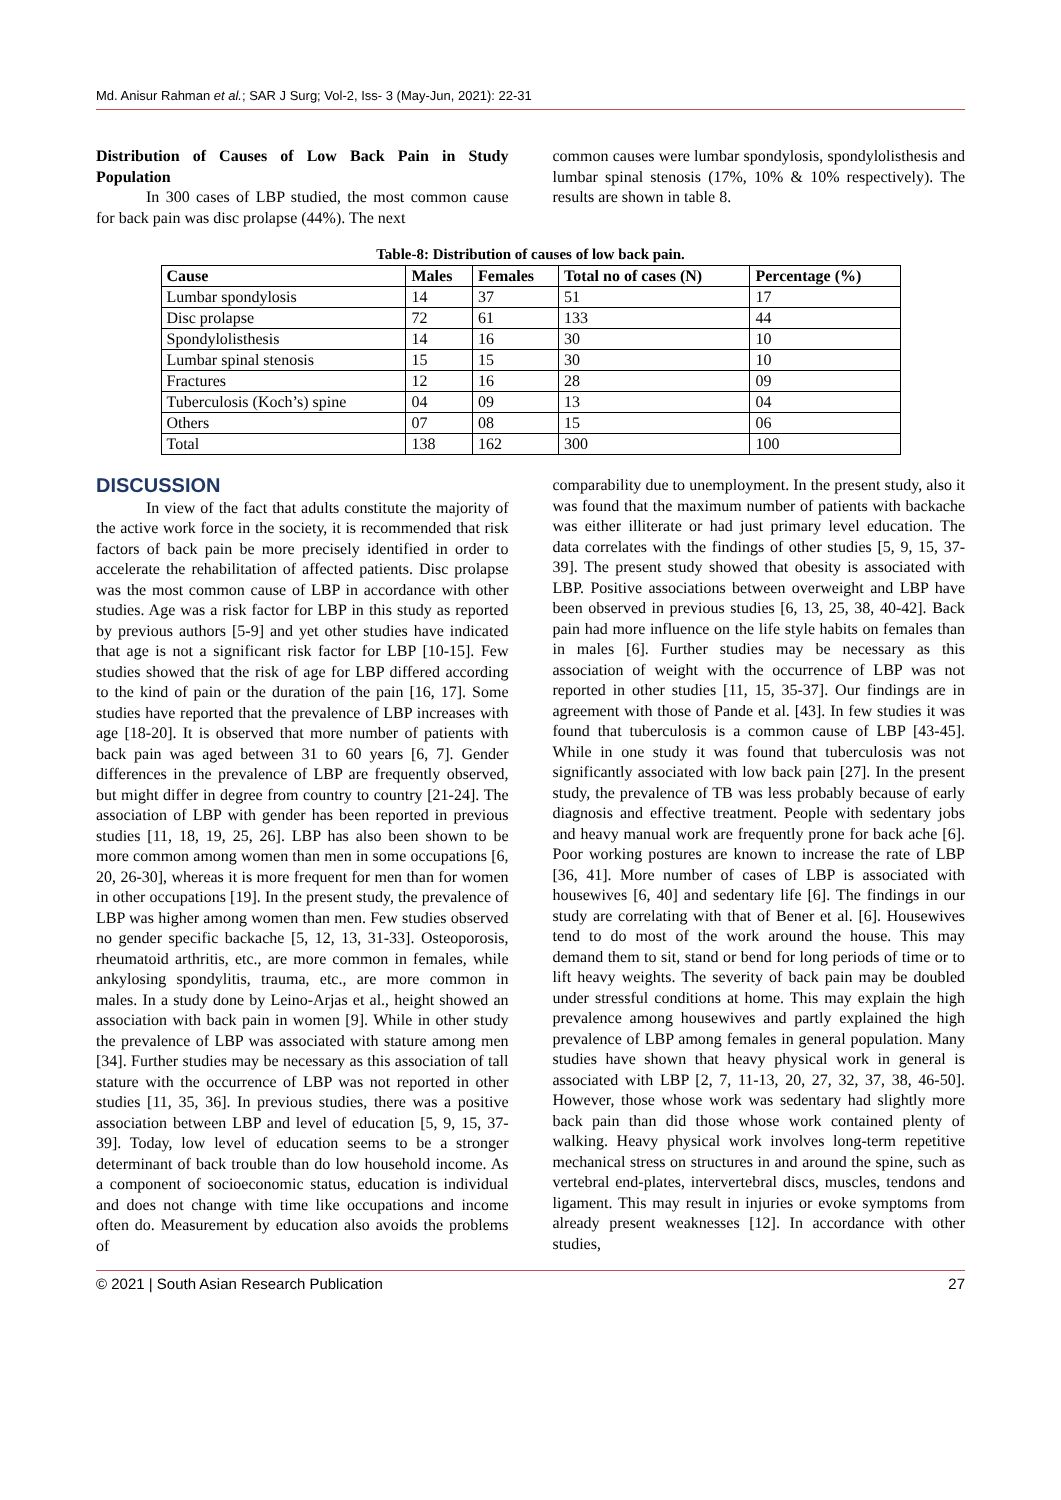Md. Anisur Rahman et al.; SAR J Surg; Vol-2, Iss- 3 (May-Jun, 2021): 22-31
Distribution of Causes of Low Back Pain in Study Population
In 300 cases of LBP studied, the most common cause for back pain was disc prolapse (44%). The next
common causes were lumbar spondylosis, spondylolisthesis and lumbar spinal stenosis (17%, 10% & 10% respectively). The results are shown in table 8.
Table-8: Distribution of causes of low back pain.
| Cause | Males | Females | Total no of cases (N) | Percentage (%) |
| --- | --- | --- | --- | --- |
| Lumbar spondylosis | 14 | 37 | 51 | 17 |
| Disc prolapse | 72 | 61 | 133 | 44 |
| Spondylolisthesis | 14 | 16 | 30 | 10 |
| Lumbar spinal stenosis | 15 | 15 | 30 | 10 |
| Fractures | 12 | 16 | 28 | 09 |
| Tuberculosis (Koch’s) spine | 04 | 09 | 13 | 04 |
| Others | 07 | 08 | 15 | 06 |
| Total | 138 | 162 | 300 | 100 |
DISCUSSION
In view of the fact that adults constitute the majority of the active work force in the society, it is recommended that risk factors of back pain be more precisely identified in order to accelerate the rehabilitation of affected patients. Disc prolapse was the most common cause of LBP in accordance with other studies. Age was a risk factor for LBP in this study as reported by previous authors [5-9] and yet other studies have indicated that age is not a significant risk factor for LBP [10-15]. Few studies showed that the risk of age for LBP differed according to the kind of pain or the duration of the pain [16, 17]. Some studies have reported that the prevalence of LBP increases with age [18-20]. It is observed that more number of patients with back pain was aged between 31 to 60 years [6, 7]. Gender differences in the prevalence of LBP are frequently observed, but might differ in degree from country to country [21-24]. The association of LBP with gender has been reported in previous studies [11, 18, 19, 25, 26]. LBP has also been shown to be more common among women than men in some occupations [6, 20, 26-30], whereas it is more frequent for men than for women in other occupations [19]. In the present study, the prevalence of LBP was higher among women than men. Few studies observed no gender specific backache [5, 12, 13, 31-33]. Osteoporosis, rheumatoid arthritis, etc., are more common in females, while ankylosing spondylitis, trauma, etc., are more common in males. In a study done by Leino-Arjas et al., height showed an association with back pain in women [9]. While in other study the prevalence of LBP was associated with stature among men [34]. Further studies may be necessary as this association of tall stature with the occurrence of LBP was not reported in other studies [11, 35, 36]. In previous studies, there was a positive association between LBP and level of education [5, 9, 15, 37-39]. Today, low level of education seems to be a stronger determinant of back trouble than do low household income. As a component of socioeconomic status, education is individual and does not change with time like occupations and income often do. Measurement by education also avoids the problems of
comparability due to unemployment. In the present study, also it was found that the maximum number of patients with backache was either illiterate or had just primary level education. The data correlates with the findings of other studies [5, 9, 15, 37-39]. The present study showed that obesity is associated with LBP. Positive associations between overweight and LBP have been observed in previous studies [6, 13, 25, 38, 40-42]. Back pain had more influence on the life style habits on females than in males [6]. Further studies may be necessary as this association of weight with the occurrence of LBP was not reported in other studies [11, 15, 35-37]. Our findings are in agreement with those of Pande et al. [43]. In few studies it was found that tuberculosis is a common cause of LBP [43-45]. While in one study it was found that tuberculosis was not significantly associated with low back pain [27]. In the present study, the prevalence of TB was less probably because of early diagnosis and effective treatment. People with sedentary jobs and heavy manual work are frequently prone for back ache [6]. Poor working postures are known to increase the rate of LBP [36, 41]. More number of cases of LBP is associated with housewives [6, 40] and sedentary life [6]. The findings in our study are correlating with that of Bener et al. [6]. Housewives tend to do most of the work around the house. This may demand them to sit, stand or bend for long periods of time or to lift heavy weights. The severity of back pain may be doubled under stressful conditions at home. This may explain the high prevalence among housewives and partly explained the high prevalence of LBP among females in general population. Many studies have shown that heavy physical work in general is associated with LBP [2, 7, 11-13, 20, 27, 32, 37, 38, 46-50]. However, those whose work was sedentary had slightly more back pain than did those whose work contained plenty of walking. Heavy physical work involves long-term repetitive mechanical stress on structures in and around the spine, such as vertebral end-plates, intervertebral discs, muscles, tendons and ligament. This may result in injuries or evoke symptoms from already present weaknesses [12]. In accordance with other studies,
© 2021 | South Asian Research Publication 27